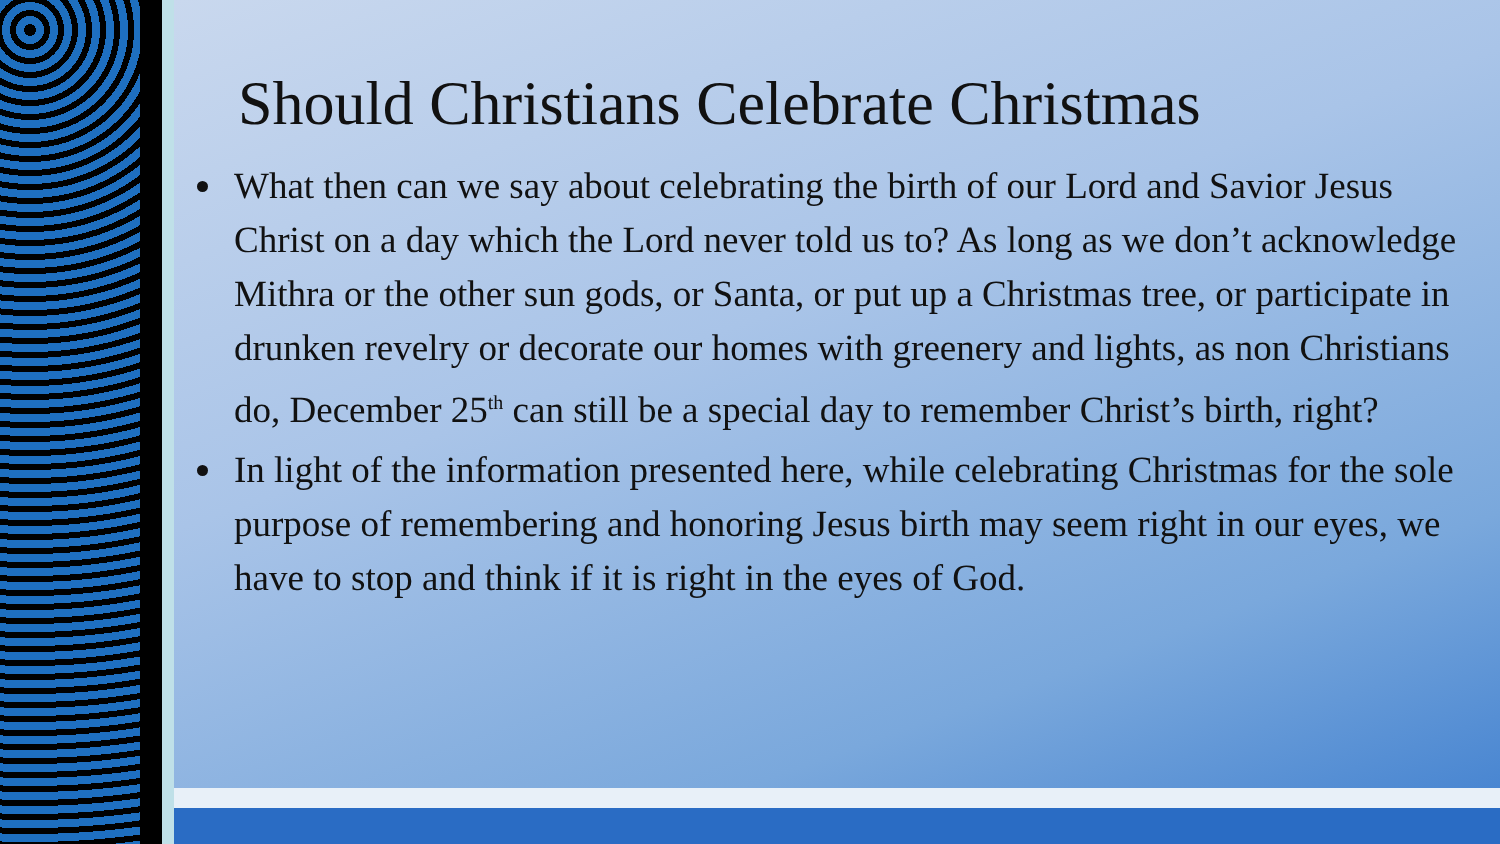Should Christians Celebrate Christmas
What then can we say about celebrating the birth of our Lord and Savior Jesus Christ on a day which the Lord never told us to? As long as we don’t acknowledge Mithra or the other sun gods, or Santa, or put up a Christmas tree, or participate in drunken revelry or decorate our homes with greenery and lights, as non Christians do, December 25<sup>th</sup> can still be a special day to remember Christ’s birth, right?
In light of the information presented here, while celebrating Christmas for the sole purpose of remembering and honoring Jesus birth may seem right in our eyes, we have to stop and think if it is right in the eyes of God.